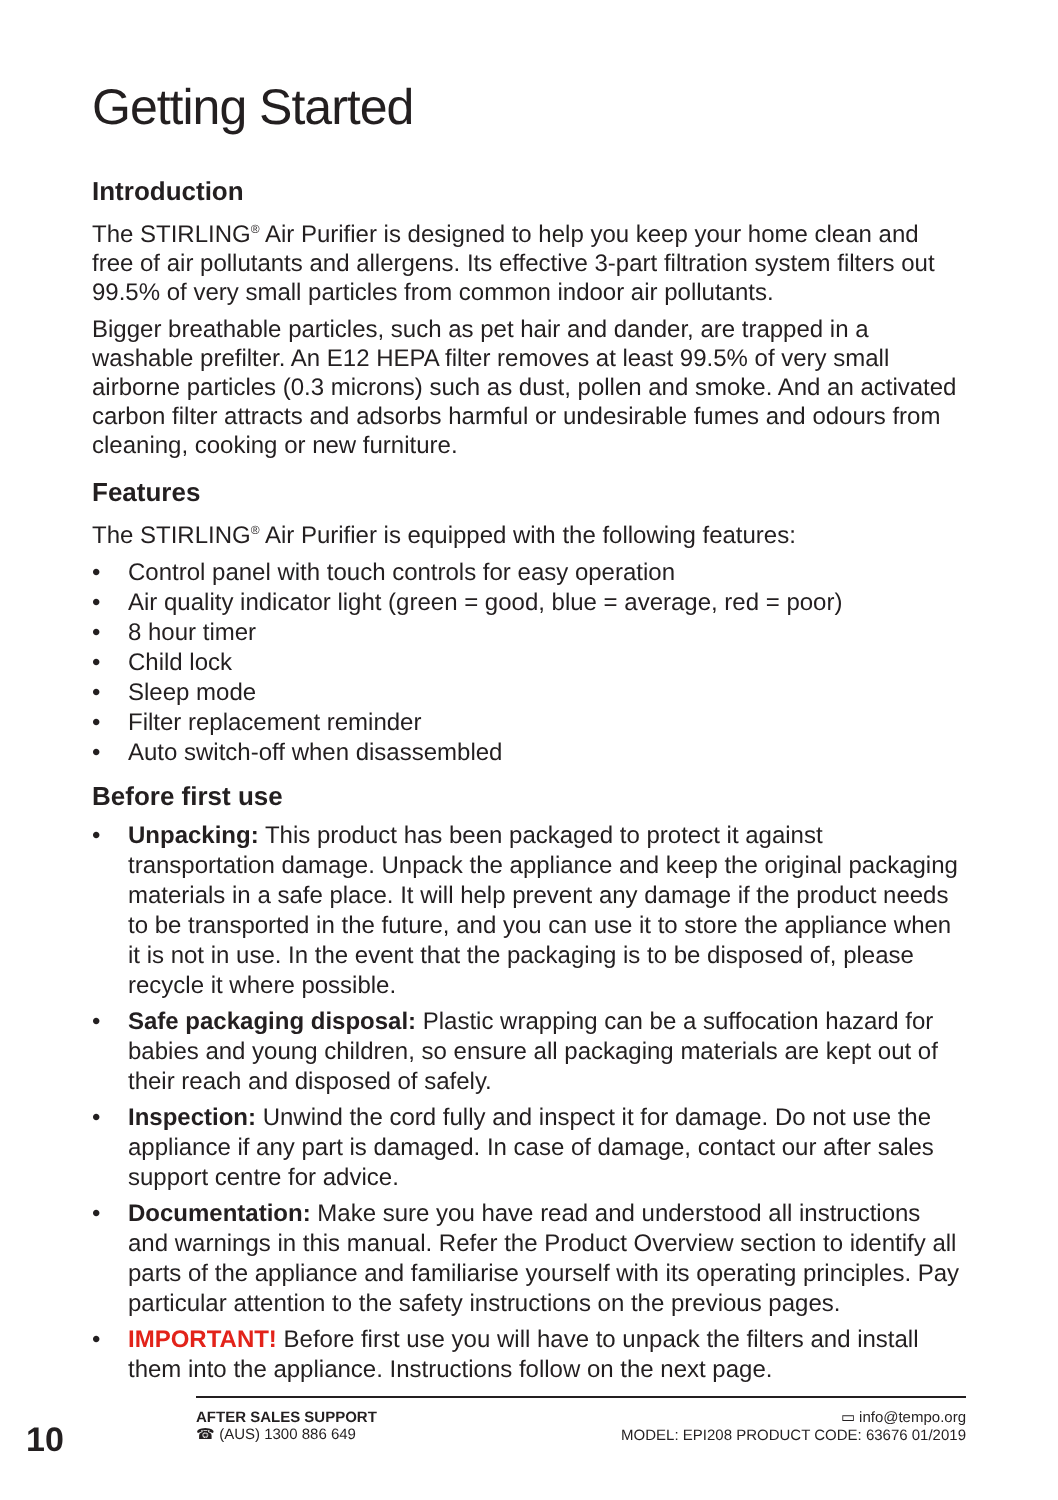Getting Started
Introduction
The STIRLING<sup>®</sup> Air Purifier is designed to help you keep your home clean and free of air pollutants and allergens. Its effective 3-part filtration system filters out 99.5% of very small particles from common indoor air pollutants.
Bigger breathable particles, such as pet hair and dander, are trapped in a washable prefilter. An E12 HEPA filter removes at least 99.5% of very small airborne particles (0.3 microns) such as dust, pollen and smoke. And an activated carbon filter attracts and adsorbs harmful or undesirable fumes and odours from cleaning, cooking or new furniture.
Features
The STIRLING<sup>®</sup> Air Purifier is equipped with the following features:
• Control panel with touch controls for easy operation
• Air quality indicator light (green = good, blue = average, red = poor)
• 8 hour timer
• Child lock
• Sleep mode
• Filter replacement reminder
• Auto switch-off when disassembled
Before first use
• Unpacking: This product has been packaged to protect it against transportation damage. Unpack the appliance and keep the original packaging materials in a safe place. It will help prevent any damage if the product needs to be transported in the future, and you can use it to store the appliance when it is not in use. In the event that the packaging is to be disposed of, please recycle it where possible.
• Safe packaging disposal: Plastic wrapping can be a suffocation hazard for babies and young children, so ensure all packaging materials are kept out of their reach and disposed of safely.
• Inspection: Unwind the cord fully and inspect it for damage. Do not use the appliance if any part is damaged. In case of damage, contact our after sales support centre for advice.
• Documentation: Make sure you have read and understood all instructions and warnings in this manual. Refer the Product Overview section to identify all parts of the appliance and familiarise yourself with its operating principles. Pay particular attention to the safety instructions on the previous pages.
• IMPORTANT! Before first use you will have to unpack the filters and install them into the appliance. Instructions follow on the next page.
10
AFTER SALES SUPPORT
☎ (AUS) 1300 886 649
▭ info@tempo.org
MODEL: EPI208 PRODUCT CODE: 63676 01/2019